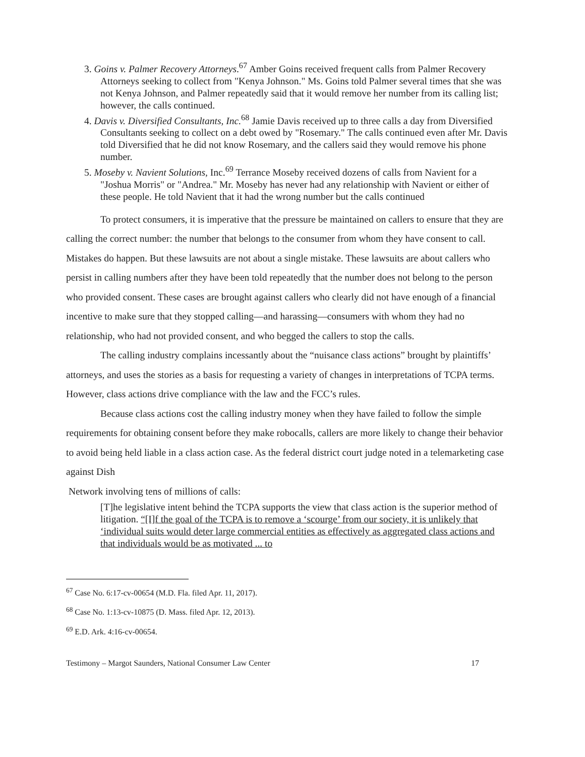3. Goins v. Palmer Recovery Attorneys.<sup>67</sup> Amber Goins received frequent calls from Palmer Recovery Attorneys seeking to collect from "Kenya Johnson." Ms. Goins told Palmer several times that she was not Kenya Johnson, and Palmer repeatedly said that it would remove her number from its calling list; however, the calls continued.
4. Davis v. Diversified Consultants, Inc.<sup>68</sup> Jamie Davis received up to three calls a day from Diversified Consultants seeking to collect on a debt owed by "Rosemary." The calls continued even after Mr. Davis told Diversified that he did not know Rosemary, and the callers said they would remove his phone number.
5. Moseby v. Navient Solutions, Inc.<sup>69</sup> Terrance Moseby received dozens of calls from Navient for a "Joshua Morris" or "Andrea." Mr. Moseby has never had any relationship with Navient or either of these people. He told Navient that it had the wrong number but the calls continued
To protect consumers, it is imperative that the pressure be maintained on callers to ensure that they are calling the correct number: the number that belongs to the consumer from whom they have consent to call. Mistakes do happen. But these lawsuits are not about a single mistake. These lawsuits are about callers who persist in calling numbers after they have been told repeatedly that the number does not belong to the person who provided consent. These cases are brought against callers who clearly did not have enough of a financial incentive to make sure that they stopped calling—and harassing—consumers with whom they had no relationship, who had not provided consent, and who begged the callers to stop the calls.
The calling industry complains incessantly about the “nuisance class actions” brought by plaintiffs’ attorneys, and uses the stories as a basis for requesting a variety of changes in interpretations of TCPA terms. However, class actions drive compliance with the law and the FCC’s rules.
Because class actions cost the calling industry money when they have failed to follow the simple requirements for obtaining consent before they make robocalls, callers are more likely to change their behavior to avoid being held liable in a class action case. As the federal district court judge noted in a telemarketing case against Dish
Network involving tens of millions of calls:
[T]he legislative intent behind the TCPA supports the view that class action is the superior method of litigation. “[I]f the goal of the TCPA is to remove a ‘scourge’ from our society, it is unlikely that ‘individual suits would deter large commercial entities as effectively as aggregated class actions and that individuals would be as motivated ... to
<sup>67</sup> Case No. 6:17-cv-00654 (M.D. Fla. filed Apr. 11, 2017).
<sup>68</sup> Case No. 1:13-cv-10875 (D. Mass. filed Apr. 12, 2013).
<sup>69</sup> E.D. Ark. 4:16-cv-00654.
Testimony – Margot Saunders, National Consumer Law Center 17